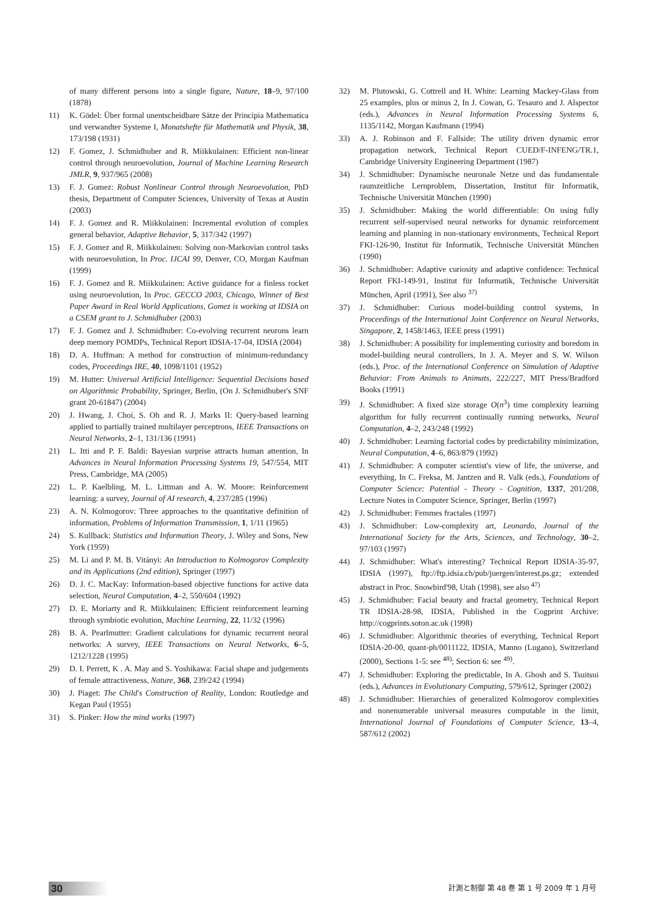of many different persons into a single figure, Nature, 18–9, 97/100 (1878)
11) K. Gödel: Über formal unentscheidbare Sätze der Principia Mathematica und verwandter Systeme I, Monatshefte für Mathematik und Physik, 38, 173/198 (1931)
12) F. Gomez, J. Schmidhuber and R. Miikkulainen: Efficient non-linear control through neuroevolution, Journal of Machine Learning Research JMLR, 9, 937/965 (2008)
13) F. J. Gomez: Robust Nonlinear Control through Neuroevolution, PhD thesis, Department of Computer Sciences, University of Texas at Austin (2003)
14) F. J. Gomez and R. Miikkulainen: Incremental evolution of complex general behavior, Adaptive Behavior, 5, 317/342 (1997)
15) F. J. Gomez and R. Miikkulainen: Solving non-Markovian control tasks with neuroevolution, In Proc. IJCAI 99, Denver, CO, Morgan Kaufman (1999)
16) F. J. Gomez and R. Miikkulainen: Active guidance for a finless rocket using neuroevolution, In Proc. GECCO 2003, Chicago, Winner of Best Paper Award in Real World Applications, Gomez is working at IDSIA on a CSEM grant to J. Schmidhuber (2003)
17) F. J. Gomez and J. Schmidhuber: Co-evolving recurrent neurons learn deep memory POMDPs, Technical Report IDSIA-17-04, IDSIA (2004)
18) D. A. Huffman: A method for construction of minimum-redundancy codes, Proceedings IRE, 40, 1098/1101 (1952)
19) M. Hutter: Universal Artificial Intelligence: Sequential Decisions based on Algorithmic Probability, Springer, Berlin, (On J. Schmidhuber's SNF grant 20-61847) (2004)
20) J. Hwang, J. Choi, S. Oh and R. J. Marks II: Query-based learning applied to partially trained multilayer perceptrons, IEEE Transactions on Neural Networks, 2–1, 131/136 (1991)
21) L. Itti and P. F. Baldi: Bayesian surprise attracts human attention, In Advances in Neural Information Processing Systems 19, 547/554, MIT Press, Cambridge, MA (2005)
22) L. P. Kaelbling, M. L. Littman and A. W. Moore: Reinforcement learning: a survey, Journal of AI research, 4, 237/285 (1996)
23) A. N. Kolmogorov: Three approaches to the quantitative definition of information, Problems of Information Transmission, 1, 1/11 (1965)
24) S. Kullback: Statistics and Information Theory, J. Wiley and Sons, New York (1959)
25) M. Li and P. M. B. Vitányi: An Introduction to Kolmogorov Complexity and its Applications (2nd edition), Springer (1997)
26) D. J. C. MacKay: Information-based objective functions for active data selection, Neural Computation, 4–2, 550/604 (1992)
27) D. E. Moriarty and R. Miikkulainen: Efficient reinforcement learning through symbiotic evolution, Machine Learning, 22, 11/32 (1996)
28) B. A. Pearlmutter: Gradient calculations for dynamic recurrent neural networks: A survey, IEEE Transactions on Neural Networks, 6–5, 1212/1228 (1995)
29) D. I. Perrett, K . A. May and S. Yoshikawa: Facial shape and judgements of female attractiveness, Nature, 368, 239/242 (1994)
30) J. Piaget: The Child's Construction of Reality, London: Routledge and Kegan Paul (1955)
31) S. Pinker: How the mind works (1997)
32) M. Plutowski, G. Cottrell and H. White: Learning Mackey-Glass from 25 examples, plus or minus 2, In J. Cowan, G. Tesauro and J. Alspector (eds.), Advances in Neural Information Processing Systems 6, 1135/1142, Morgan Kaufmann (1994)
33) A. J. Robinson and F. Fallside: The utility driven dynamic error propagation network, Technical Report CUED/F-INFENG/TR.1, Cambridge University Engineering Department (1987)
34) J. Schmidhuber: Dynamische neuronale Netze und das fundamentale raumzeitliche Lernproblem, Dissertation, Institut für Informatik, Technische Universität München (1990)
35) J. Schmidhuber: Making the world differentiable: On using fully recurrent self-supervised neural networks for dynamic reinforcement learning and planning in non-stationary environments, Technical Report FKI-126-90, Institut für Informatik, Technische Universität München (1990)
36) J. Schmidhuber: Adaptive curiosity and adaptive confidence: Technical Report FKI-149-91, Institut für Informatik, Technische Universität München, April (1991), See also <sup>37)</sup>
37) J. Schmidhuber: Curious model-building control systems, In Proceedings of the International Joint Conference on Neural Networks, Singapore, 2, 1458/1463, IEEE press (1991)
38) J. Schmidhuber: A possibility for implementing curiosity and boredom in model-building neural controllers, In J. A. Meyer and S. W. Wilson (eds.), Proc. of the International Conference on Simulation of Adaptive Behavior: From Animals to Animats, 222/227, MIT Press/Bradford Books (1991)
39) J. Schmidhuber: A fixed size storage O(n<sup>3</sup>) time complexity learning algorithm for fully recurrent continually running networks, Neural Computation, 4–2, 243/248 (1992)
40) J. Schmidhuber: Learning factorial codes by predictability minimization, Neural Computation, 4–6, 863/879 (1992)
41) J. Schmidhuber: A computer scientist's view of life, the universe, and everything, In C. Freksa, M. Jantzen and R. Valk (eds.), Foundations of Computer Science: Potential - Theory - Cognition, 1337, 201/208, Lecture Notes in Computer Science, Springer, Berlin (1997)
42) J. Schmidhuber: Femmes fractales (1997)
43) J. Schmidhuber: Low-complexity art, Leonardo, Journal of the International Society for the Arts, Sciences, and Technology, 30–2, 97/103 (1997)
44) J. Schmidhuber: What's interesting? Technical Report IDSIA-35-97, IDSIA (1997), ftp://ftp.idsia.ch/pub/juergen/interest.ps.gz; extended abstract in Proc. Snowbird'98, Utah (1998), see also <sup>47)</sup>
45) J. Schmidhuber: Facial beauty and fractal geometry, Technical Report TR IDSIA-28-98, IDSIA, Published in the Cogprint Archive: http://cogprints.soton.ac.uk (1998)
46) J. Schmidhuber: Algorithmic theories of everything, Technical Report IDSIA-20-00, quant-ph/0011122, IDSIA, Manno (Lugano), Switzerland (2000), Sections 1-5: see <sup>48)</sup>; Section 6: see <sup>49)</sup>.
47) J. Schmidhuber: Exploring the predictable, In A. Ghosh and S. Tsuitsui (eds.), Advances in Evolutionary Computing, 579/612, Springer (2002)
48) J. Schmidhuber: Hierarchies of generalized Kolmogorov complexities and nonenumerable universal measures computable in the limit, International Journal of Foundations of Computer Science, 13–4, 587/612 (2002)
30 計測と制御 第 48 巻 第 1 号 2009 年 1 月号